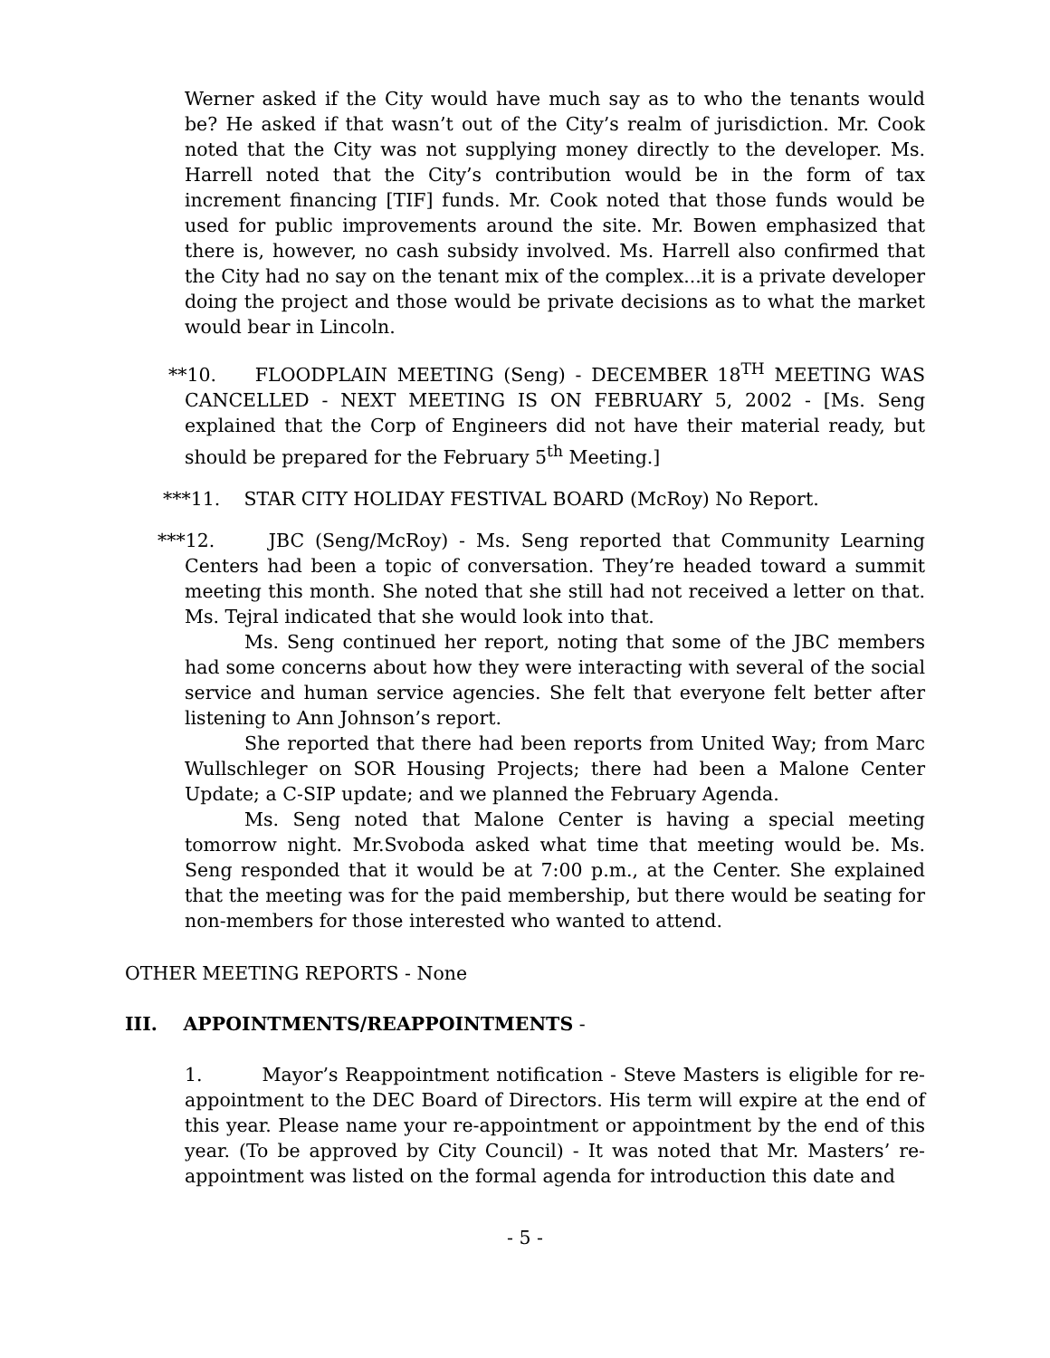Werner asked if the City would have much say as to who the tenants would be? He asked if that wasn’t out of the City’s realm of jurisdiction. Mr. Cook noted that the City was not supplying money directly to the developer. Ms. Harrell noted that the City’s contribution would be in the form of tax increment financing [TIF] funds. Mr. Cook noted that those funds would be used for public improvements around the site. Mr. Bowen emphasized that there is, however, no cash subsidy involved. Ms. Harrell also confirmed that the City had no say on the tenant mix of the complex...it is a private developer doing the project and those would be private decisions as to what the market would bear in Lincoln.
**10. FLOODPLAIN MEETING (Seng) - DECEMBER 18<sup>TH</sup> MEETING WAS CANCELLED - NEXT MEETING IS ON FEBRUARY 5, 2002 - [Ms. Seng explained that the Corp of Engineers did not have their material ready, but should be prepared for the February 5<sup>th</sup> Meeting.]
***11. STAR CITY HOLIDAY FESTIVAL BOARD (McRoy) No Report.
***12. JBC (Seng/McRoy) - Ms. Seng reported that Community Learning Centers had been a topic of conversation. They’re headed toward a summit meeting this month. She noted that she still had not received a letter on that. Ms. Tejral indicated that she would look into that.
Ms. Seng continued her report, noting that some of the JBC members had some concerns about how they were interacting with several of the social service and human service agencies. She felt that everyone felt better after listening to Ann Johnson’s report.
She reported that there had been reports from United Way; from Marc Wullschleger on SOR Housing Projects; there had been a Malone Center Update; a C-SIP update; and we planned the February Agenda.
Ms. Seng noted that Malone Center is having a special meeting tomorrow night. Mr.Svoboda asked what time that meeting would be. Ms. Seng responded that it would be at 7:00 p.m., at the Center. She explained that the meeting was for the paid membership, but there would be seating for non-members for those interested who wanted to attend.
OTHER MEETING REPORTS - None
III. APPOINTMENTS/REAPPOINTMENTS -
1. Mayor’s Reappointment notification - Steve Masters is eligible for re-appointment to the DEC Board of Directors. His term will expire at the end of this year. Please name your re-appointment or appointment by the end of this year. (To be approved by City Council) - It was noted that Mr. Masters’ re-appointment was listed on the formal agenda for introduction this date and
- 5 -